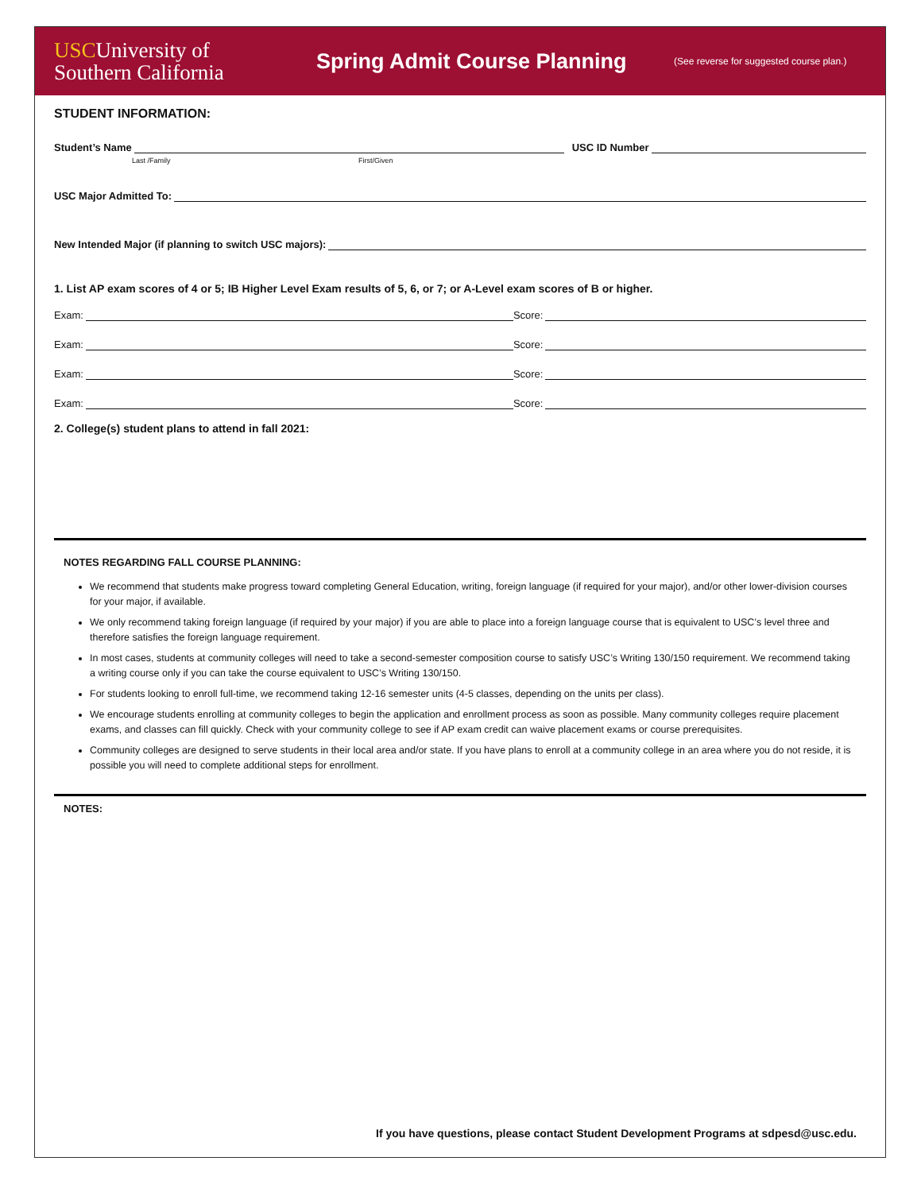USCUniversity of
Southern California
Spring Admit Course Planning
(See reverse for suggested course plan.)
STUDENT INFORMATION:
Student’s Name USC ID Number
Last /Family First/Given
USC Major Admitted To:
New Intended Major (if planning to switch USC majors):
1. List AP exam scores of 4 or 5; IB Higher Level Exam results of 5, 6, or 7; or A-Level exam scores of B or higher.
Exam: Score:
Exam: Score:
Exam: Score:
Exam: Score:
2. College(s) student plans to attend in fall 2021:
NOTES REGARDING FALL COURSE PLANNING:
We recommend that students make progress toward completing General Education, writing, foreign language (if required for your major), and/or other lower-division courses for your major, if available.
We only recommend taking foreign language (if required by your major) if you are able to place into a foreign language course that is equivalent to USC’s level three and therefore satisfies the foreign language requirement.
In most cases, students at community colleges will need to take a second-semester composition course to satisfy USC’s Writing 130/150 requirement. We recommend taking a writing course only if you can take the course equivalent to USC’s Writing 130/150.
For students looking to enroll full-time, we recommend taking 12-16 semester units (4-5 classes, depending on the units per class).
We encourage students enrolling at community colleges to begin the application and enrollment process as soon as possible. Many community colleges require placement exams, and classes can fill quickly. Check with your community college to see if AP exam credit can waive placement exams or course prerequisites.
Community colleges are designed to serve students in their local area and/or state. If you have plans to enroll at a community college in an area where you do not reside, it is possible you will need to complete additional steps for enrollment.
NOTES:
If you have questions, please contact Student Development Programs at sdpesd@usc.edu.